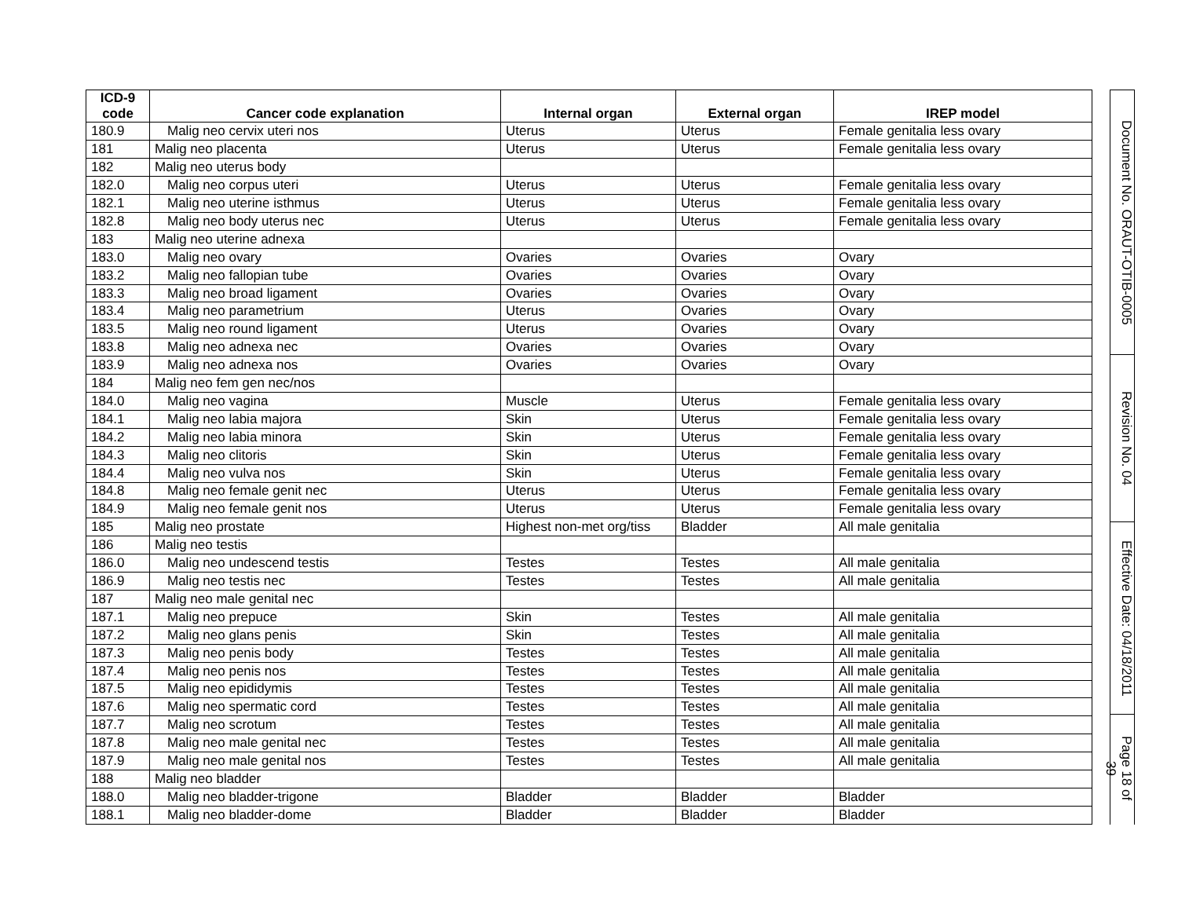| ICD-9 code | Cancer code explanation | Internal organ | External organ | IREP model |
| --- | --- | --- | --- | --- |
| 180.9 | Malig neo cervix uteri nos | Uterus | Uterus | Female genitalia less ovary |
| 181 | Malig neo placenta | Uterus | Uterus | Female genitalia less ovary |
| 182 | Malig neo uterus body | | | |
| 182.0 | Malig neo corpus uteri | Uterus | Uterus | Female genitalia less ovary |
| 182.1 | Malig neo uterine isthmus | Uterus | Uterus | Female genitalia less ovary |
| 182.8 | Malig neo body uterus nec | Uterus | Uterus | Female genitalia less ovary |
| 183 | Malig neo uterine adnexa | | | |
| 183.0 | Malig neo ovary | Ovaries | Ovaries | Ovary |
| 183.2 | Malig neo fallopian tube | Ovaries | Ovaries | Ovary |
| 183.3 | Malig neo broad ligament | Ovaries | Ovaries | Ovary |
| 183.4 | Malig neo parametrium | Uterus | Ovaries | Ovary |
| 183.5 | Malig neo round ligament | Uterus | Ovaries | Ovary |
| 183.8 | Malig neo adnexa nec | Ovaries | Ovaries | Ovary |
| 183.9 | Malig neo adnexa nos | Ovaries | Ovaries | Ovary |
| 184 | Malig neo fem gen nec/nos | | | |
| 184.0 | Malig neo vagina | Muscle | Uterus | Female genitalia less ovary |
| 184.1 | Malig neo labia majora | Skin | Uterus | Female genitalia less ovary |
| 184.2 | Malig neo labia minora | Skin | Uterus | Female genitalia less ovary |
| 184.3 | Malig neo clitoris | Skin | Uterus | Female genitalia less ovary |
| 184.4 | Malig neo vulva nos | Skin | Uterus | Female genitalia less ovary |
| 184.8 | Malig neo female genit nec | Uterus | Uterus | Female genitalia less ovary |
| 184.9 | Malig neo female genit nos | Uterus | Uterus | Female genitalia less ovary |
| 185 | Malig neo prostate | Highest non-met org/tiss | Bladder | All male genitalia |
| 186 | Malig neo testis | | | |
| 186.0 | Malig neo undescend testis | Testes | Testes | All male genitalia |
| 186.9 | Malig neo testis nec | Testes | Testes | All male genitalia |
| 187 | Malig neo male genital nec | | | |
| 187.1 | Malig neo prepuce | Skin | Testes | All male genitalia |
| 187.2 | Malig neo glans penis | Skin | Testes | All male genitalia |
| 187.3 | Malig neo penis body | Testes | Testes | All male genitalia |
| 187.4 | Malig neo penis nos | Testes | Testes | All male genitalia |
| 187.5 | Malig neo epididymis | Testes | Testes | All male genitalia |
| 187.6 | Malig neo spermatic cord | Testes | Testes | All male genitalia |
| 187.7 | Malig neo scrotum | Testes | Testes | All male genitalia |
| 187.8 | Malig neo male genital nec | Testes | Testes | All male genitalia |
| 187.9 | Malig neo male genital nos | Testes | Testes | All male genitalia |
| 188 | Malig neo bladder | | | |
| 188.0 | Malig neo bladder-trigone | Bladder | Bladder | Bladder |
| 188.1 | Malig neo bladder-dome | Bladder | Bladder | Bladder |
Document No. ORAUT-OTIB-0005
Revision No. 04
Effective Date: 04/18/2011
Page 18 of 39